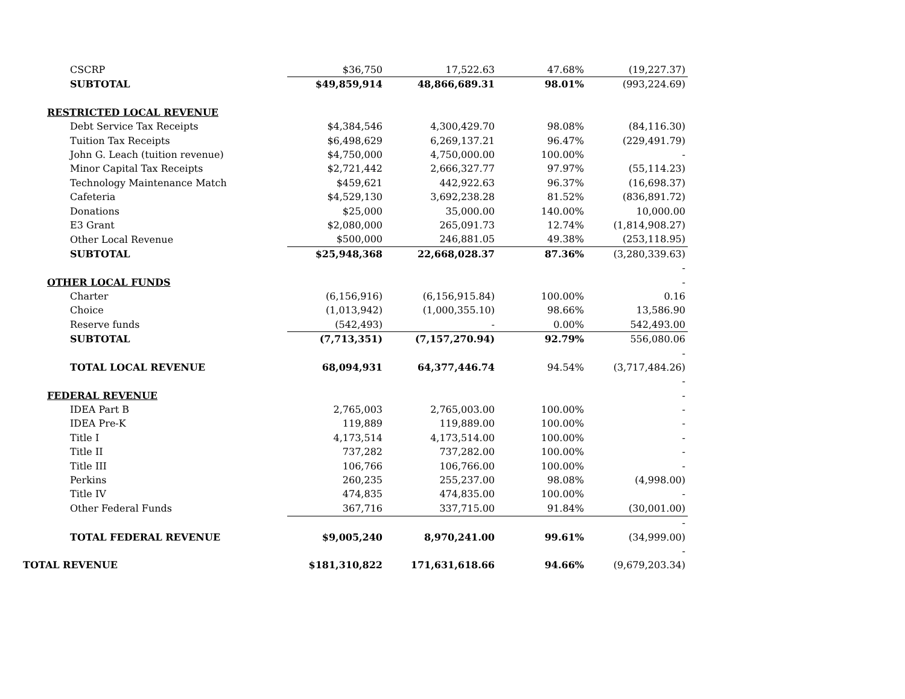| CSCRP | $36,750 | 17,522.63 | 47.68% | (19,227.37) |
| SUBTOTAL | $49,859,914 | 48,866,689.31 | 98.01% | (993,224.69) |
| RESTRICTED LOCAL REVENUE | | | | |
| Debt Service Tax Receipts | $4,384,546 | 4,300,429.70 | 98.08% | (84,116.30) |
| Tuition Tax Receipts | $6,498,629 | 6,269,137.21 | 96.47% | (229,491.79) |
| John G. Leach (tuition revenue) | $4,750,000 | 4,750,000.00 | 100.00% | - |
| Minor Capital Tax Receipts | $2,721,442 | 2,666,327.77 | 97.97% | (55,114.23) |
| Technology Maintenance Match | $459,621 | 442,922.63 | 96.37% | (16,698.37) |
| Cafeteria | $4,529,130 | 3,692,238.28 | 81.52% | (836,891.72) |
| Donations | $25,000 | 35,000.00 | 140.00% | 10,000.00 |
| E3 Grant | $2,080,000 | 265,091.73 | 12.74% | (1,814,908.27) |
| Other Local Revenue | $500,000 | 246,881.05 | 49.38% | (253,118.95) |
| SUBTOTAL | $25,948,368 | 22,668,028.37 | 87.36% | (3,280,339.63) |
| | | | | - |
| OTHER LOCAL FUNDS | | | | - |
| Charter | (6,156,916) | (6,156,915.84) | 100.00% | 0.16 |
| Choice | (1,013,942) | (1,000,355.10) | 98.66% | 13,586.90 |
| Reserve funds | (542,493) | - | 0.00% | 542,493.00 |
| SUBTOTAL | (7,713,351) | (7,157,270.94) | 92.79% | 556,080.06 |
| | | | | - |
| TOTAL LOCAL REVENUE | 68,094,931 | 64,377,446.74 | 94.54% | (3,717,484.26) |
| | | | | - |
| FEDERAL REVENUE | | | | - |
| IDEA Part B | 2,765,003 | 2,765,003.00 | 100.00% | - |
| IDEA Pre-K | 119,889 | 119,889.00 | 100.00% | - |
| Title I | 4,173,514 | 4,173,514.00 | 100.00% | - |
| Title II | 737,282 | 737,282.00 | 100.00% | - |
| Title III | 106,766 | 106,766.00 | 100.00% | - |
| Perkins | 260,235 | 255,237.00 | 98.08% | (4,998.00) |
| Title IV | 474,835 | 474,835.00 | 100.00% | - |
| Other Federal Funds | 367,716 | 337,715.00 | 91.84% | (30,001.00) |
| | | | | - |
| TOTAL FEDERAL REVENUE | $9,005,240 | 8,970,241.00 | 99.61% | (34,999.00) |
| | | | | - |
| TOTAL REVENUE | $181,310,822 | 171,631,618.66 | 94.66% | (9,679,203.34) |